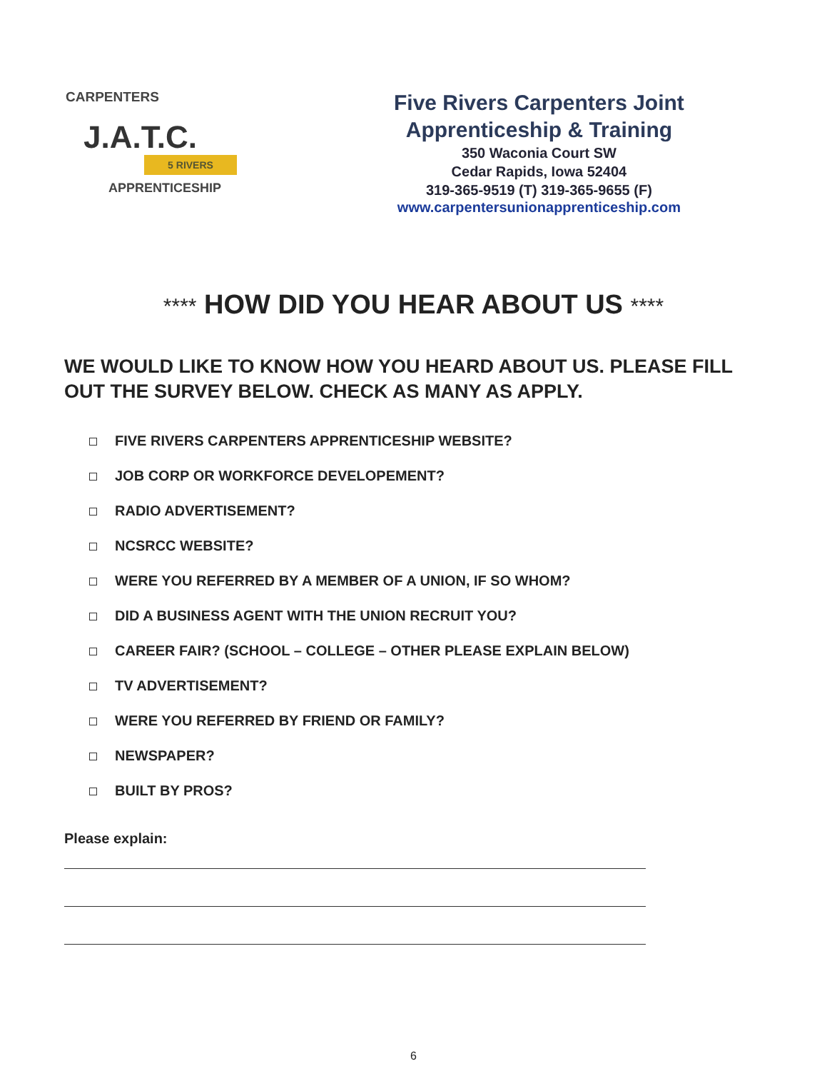CARPENTERS
J.A.T.C.
5 RIVERS
APPRENTICESHIP
Five Rivers Carpenters Joint
Apprenticeship & Training
350 Waconia Court SW
Cedar Rapids, Iowa 52404
319-365-9519 (T) 319-365-9655 (F)
www.carpentersunionapprenticeship.com
**** HOW DID YOU HEAR ABOUT US ****
WE WOULD LIKE TO KNOW HOW YOU HEARD ABOUT US. PLEASE FILL OUT THE SURVEY BELOW. CHECK AS MANY AS APPLY.
FIVE RIVERS CARPENTERS APPRENTICESHIP WEBSITE?
JOB CORP OR WORKFORCE DEVELOPEMENT?
RADIO ADVERTISEMENT?
NCSRCC WEBSITE?
WERE YOU REFERRED BY A MEMBER OF A UNION, IF SO WHOM?
DID A BUSINESS AGENT WITH THE UNION RECRUIT YOU?
CAREER FAIR? (SCHOOL – COLLEGE – OTHER PLEASE EXPLAIN BELOW)
TV ADVERTISEMENT?
WERE YOU REFERRED BY FRIEND OR FAMILY?
NEWSPAPER?
BUILT BY PROS?
Please explain:
6